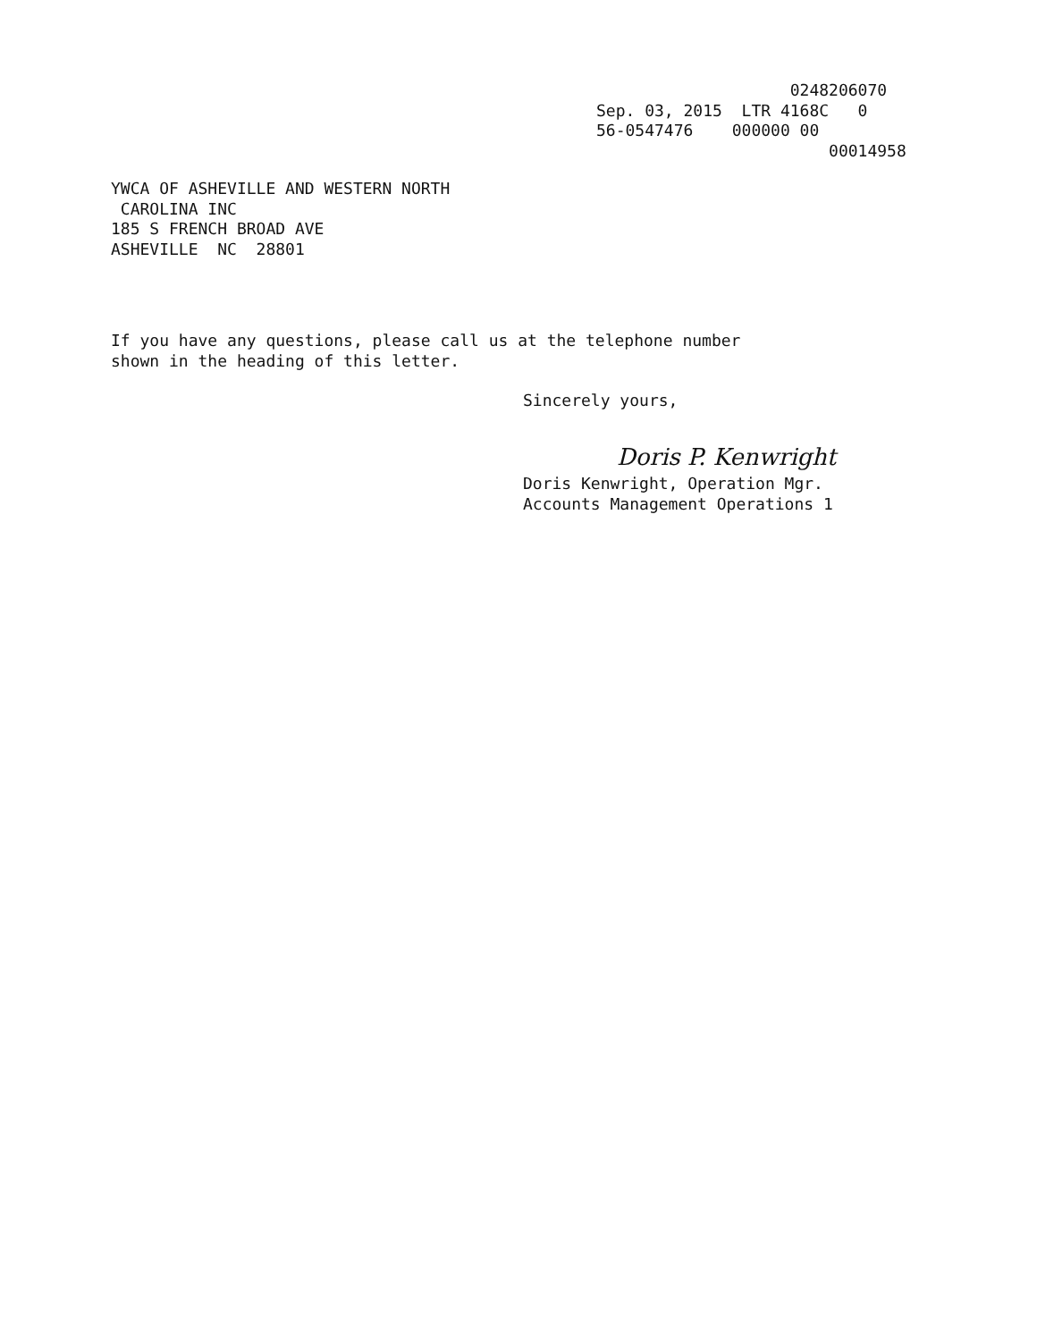0248206070 Sep. 03, 2015 LTR 4168C 0 56-0547476 000000 00 00014958
YWCA OF ASHEVILLE AND WESTERN NORTH CAROLINA INC 185 S FRENCH BROAD AVE ASHEVILLE NC 28801
If you have any questions, please call us at the telephone number
shown in the heading of this letter.
Sincerely yours,
Doris P. Kenwright
Doris Kenwright, Operation Mgr.
Accounts Management Operations 1